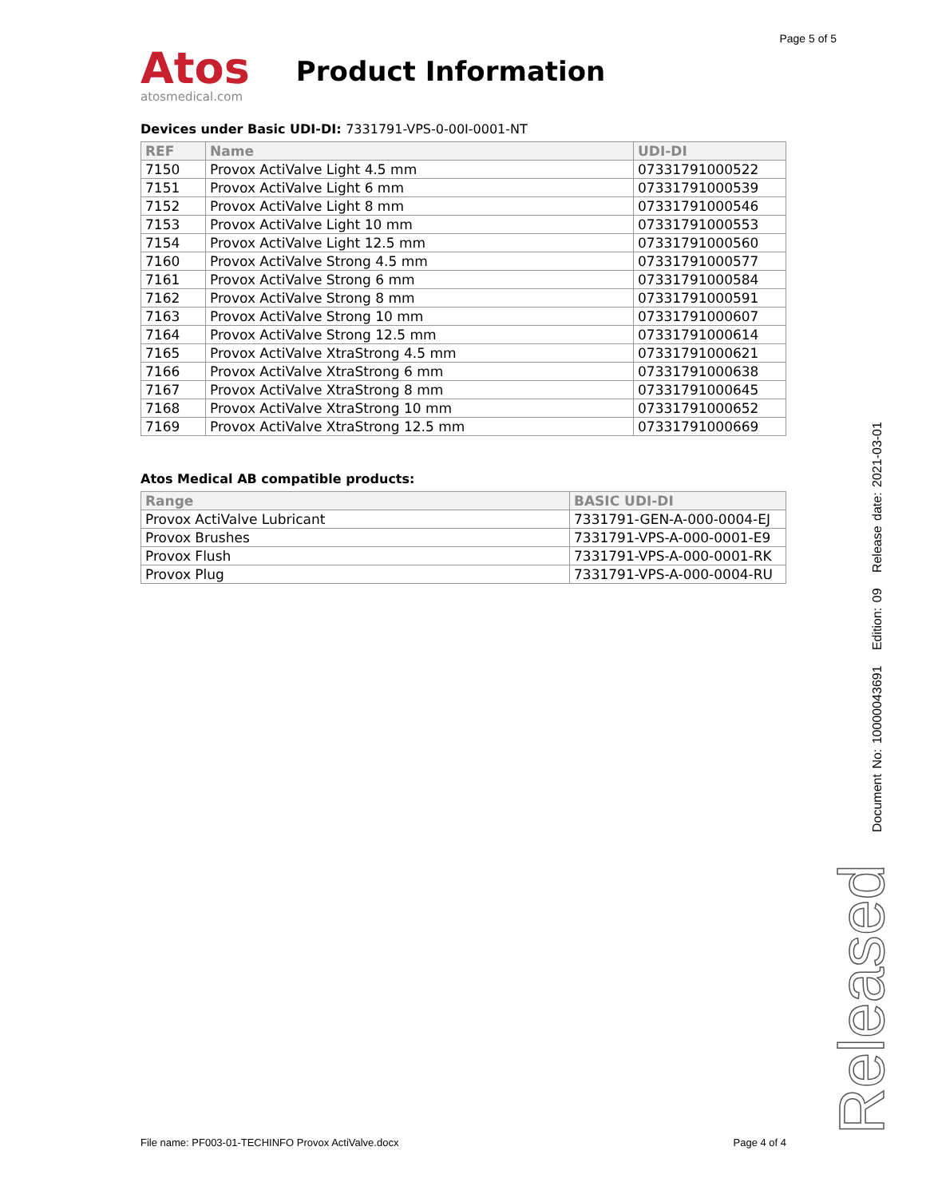Page 5 of 5
Atos
atosmedical.com
Product Information
Devices under Basic UDI-DI: 7331791-VPS-0-00I-0001-NT
| REF | Name | UDI-DI |
| --- | --- | --- |
| 7150 | Provox ActiValve Light 4.5 mm | 07331791000522 |
| 7151 | Provox ActiValve Light 6 mm | 07331791000539 |
| 7152 | Provox ActiValve Light 8 mm | 07331791000546 |
| 7153 | Provox ActiValve Light 10 mm | 07331791000553 |
| 7154 | Provox ActiValve Light 12.5 mm | 07331791000560 |
| 7160 | Provox ActiValve Strong 4.5 mm | 07331791000577 |
| 7161 | Provox ActiValve Strong 6 mm | 07331791000584 |
| 7162 | Provox ActiValve Strong 8 mm | 07331791000591 |
| 7163 | Provox ActiValve Strong 10 mm | 07331791000607 |
| 7164 | Provox ActiValve Strong 12.5 mm | 07331791000614 |
| 7165 | Provox ActiValve XtraStrong 4.5 mm | 07331791000621 |
| 7166 | Provox ActiValve XtraStrong 6 mm | 07331791000638 |
| 7167 | Provox ActiValve XtraStrong 8 mm | 07331791000645 |
| 7168 | Provox ActiValve XtraStrong 10 mm | 07331791000652 |
| 7169 | Provox ActiValve XtraStrong 12.5 mm | 07331791000669 |
Atos Medical AB compatible products:
| Range | BASIC UDI-DI |
| --- | --- |
| Provox ActiValve Lubricant | 7331791-GEN-A-000-0004-EJ |
| Provox Brushes | 7331791-VPS-A-000-0001-E9 |
| Provox Flush | 7331791-VPS-A-000-0001-RK |
| Provox Plug | 7331791-VPS-A-000-0004-RU |
Released Document No: 10000043691 Edition: 09 Release date: 2021-03-01
File name: PF003-01-TECHINFO Provox ActiValve.docx Page 4 of 4